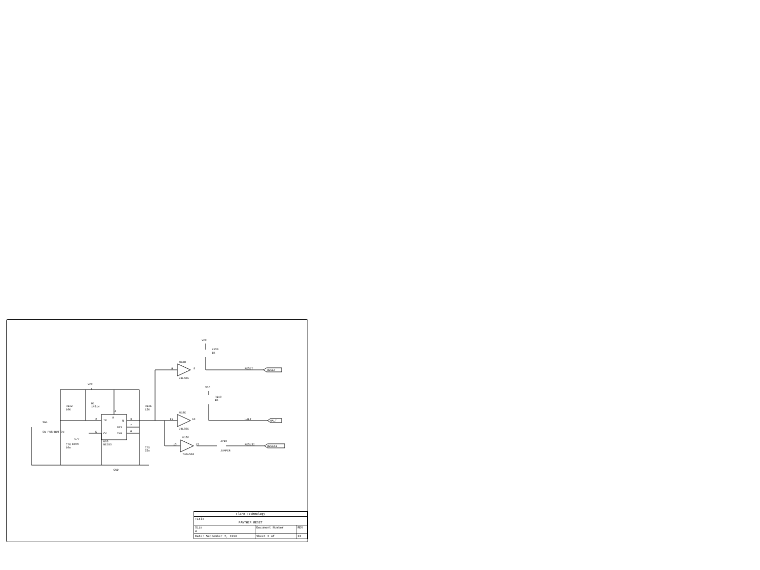VCC
R139
1K
U18D
9
8
74LS05
RESET
RESET
VCC
VCC
R140
1K
R142
10K
D1
1N914
R141
12K
4
R
U18E
11
10
HALT
HALT
SW1
2
TR
Q
3
DIS
7
74LS05
SW PUSHBUTTON
5
CV
THR
6
U13F
C77
JP10
U66
NE555
100n
13
12
RESLSI
RESLSI
C76
10u
C75
22u
JUMPER
74ALS04
GND
| Flare Technology | | | |
| Title PANTHER RESET | | | |
| Size A | Document Number | | REV |
| Date: September 7, 1990 | | Sheet 3 of | 13 |